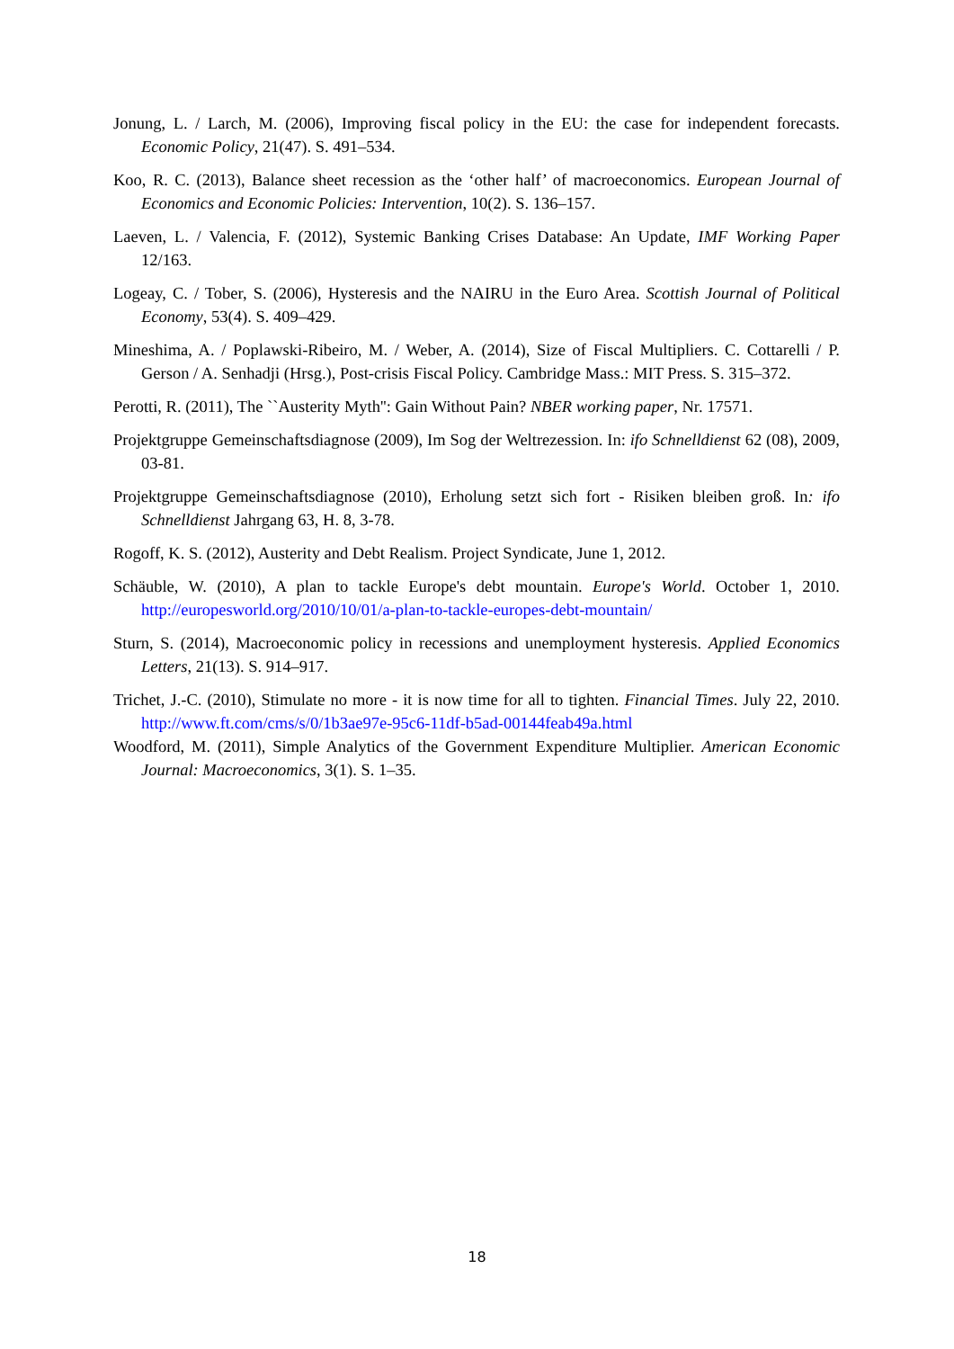Jonung, L. / Larch, M. (2006), Improving fiscal policy in the EU: the case for independent forecasts. Economic Policy, 21(47). S. 491–534.
Koo, R. C. (2013), Balance sheet recession as the ‘other half’ of macroeconomics. European Journal of Economics and Economic Policies: Intervention, 10(2). S. 136–157.
Laeven, L. / Valencia, F. (2012), Systemic Banking Crises Database: An Update, IMF Working Paper 12/163.
Logeay, C. / Tober, S. (2006), Hysteresis and the NAIRU in the Euro Area. Scottish Journal of Political Economy, 53(4). S. 409–429.
Mineshima, A. / Poplawski-Ribeiro, M. / Weber, A. (2014), Size of Fiscal Multipliers. C. Cottarelli / P. Gerson / A. Senhadji (Hrsg.), Post-crisis Fiscal Policy. Cambridge Mass.: MIT Press. S. 315–372.
Perotti, R. (2011), The ``Austerity Myth'': Gain Without Pain? NBER working paper, Nr. 17571.
Projektgruppe Gemeinschaftsdiagnose (2009), Im Sog der Weltrezession. In: ifo Schnelldienst 62 (08), 2009, 03-81.
Projektgruppe Gemeinschaftsdiagnose (2010), Erholung setzt sich fort - Risiken bleiben groß. In: ifo Schnelldienst Jahrgang 63, H. 8, 3-78.
Rogoff, K. S. (2012), Austerity and Debt Realism. Project Syndicate, June 1, 2012.
Schäuble, W. (2010), A plan to tackle Europe's debt mountain. Europe's World. October 1, 2010. http://europesworld.org/2010/10/01/a-plan-to-tackle-europes-debt-mountain/
Sturn, S. (2014), Macroeconomic policy in recessions and unemployment hysteresis. Applied Economics Letters, 21(13). S. 914–917.
Trichet, J.-C. (2010), Stimulate no more - it is now time for all to tighten. Financial Times. July 22, 2010. http://www.ft.com/cms/s/0/1b3ae97e-95c6-11df-b5ad-00144feab49a.html
Woodford, M. (2011), Simple Analytics of the Government Expenditure Multiplier. American Economic Journal: Macroeconomics, 3(1). S. 1–35.
18